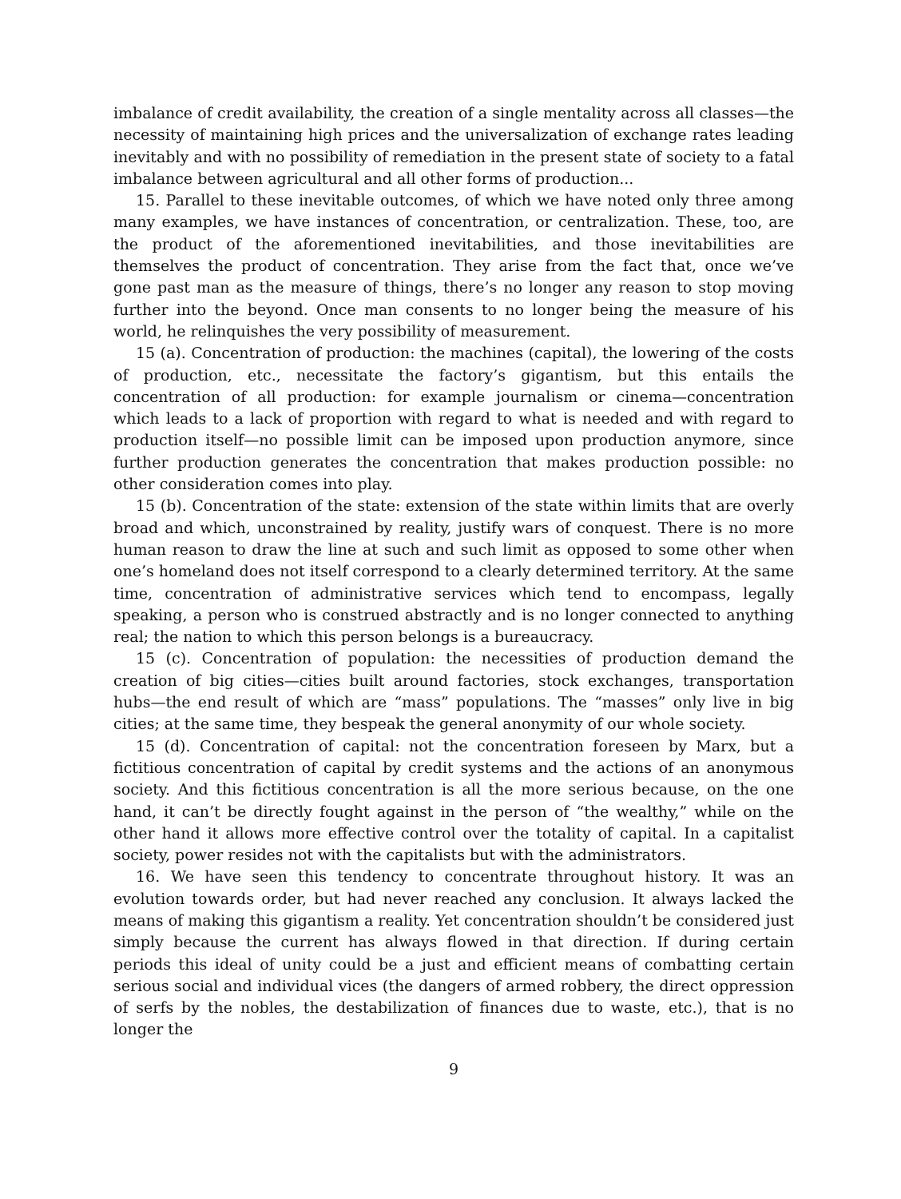imbalance of credit availability, the creation of a single mentality across all classes—the necessity of maintaining high prices and the universalization of exchange rates leading inevitably and with no possibility of remediation in the present state of society to a fatal imbalance between agricultural and all other forms of production...
15. Parallel to these inevitable outcomes, of which we have noted only three among many examples, we have instances of concentration, or centralization. These, too, are the product of the aforementioned inevitabilities, and those inevitabilities are themselves the product of concentration. They arise from the fact that, once we’ve gone past man as the measure of things, there’s no longer any reason to stop moving further into the beyond. Once man consents to no longer being the measure of his world, he relinquishes the very possibility of measurement.
15 (a). Concentration of production: the machines (capital), the lowering of the costs of production, etc., necessitate the factory’s gigantism, but this entails the concentration of all production: for example journalism or cinema—concentration which leads to a lack of proportion with regard to what is needed and with regard to production itself—no possible limit can be imposed upon production anymore, since further production generates the concentration that makes production possible: no other consideration comes into play.
15 (b). Concentration of the state: extension of the state within limits that are overly broad and which, unconstrained by reality, justify wars of conquest. There is no more human reason to draw the line at such and such limit as opposed to some other when one’s homeland does not itself correspond to a clearly determined territory. At the same time, concentration of administrative services which tend to encompass, legally speaking, a person who is construed abstractly and is no longer connected to anything real; the nation to which this person belongs is a bureaucracy.
15 (c). Concentration of population: the necessities of production demand the creation of big cities—cities built around factories, stock exchanges, transportation hubs—the end result of which are “mass” populations. The “masses” only live in big cities; at the same time, they bespeak the general anonymity of our whole society.
15 (d). Concentration of capital: not the concentration foreseen by Marx, but a fictitious concentration of capital by credit systems and the actions of an anonymous society. And this fictitious concentration is all the more serious because, on the one hand, it can’t be directly fought against in the person of “the wealthy,” while on the other hand it allows more effective control over the totality of capital. In a capitalist society, power resides not with the capitalists but with the administrators.
16. We have seen this tendency to concentrate throughout history. It was an evolution towards order, but had never reached any conclusion. It always lacked the means of making this gigantism a reality. Yet concentration shouldn’t be considered just simply because the current has always flowed in that direction. If during certain periods this ideal of unity could be a just and efficient means of combatting certain serious social and individual vices (the dangers of armed robbery, the direct oppression of serfs by the nobles, the destabilization of finances due to waste, etc.), that is no longer the
9